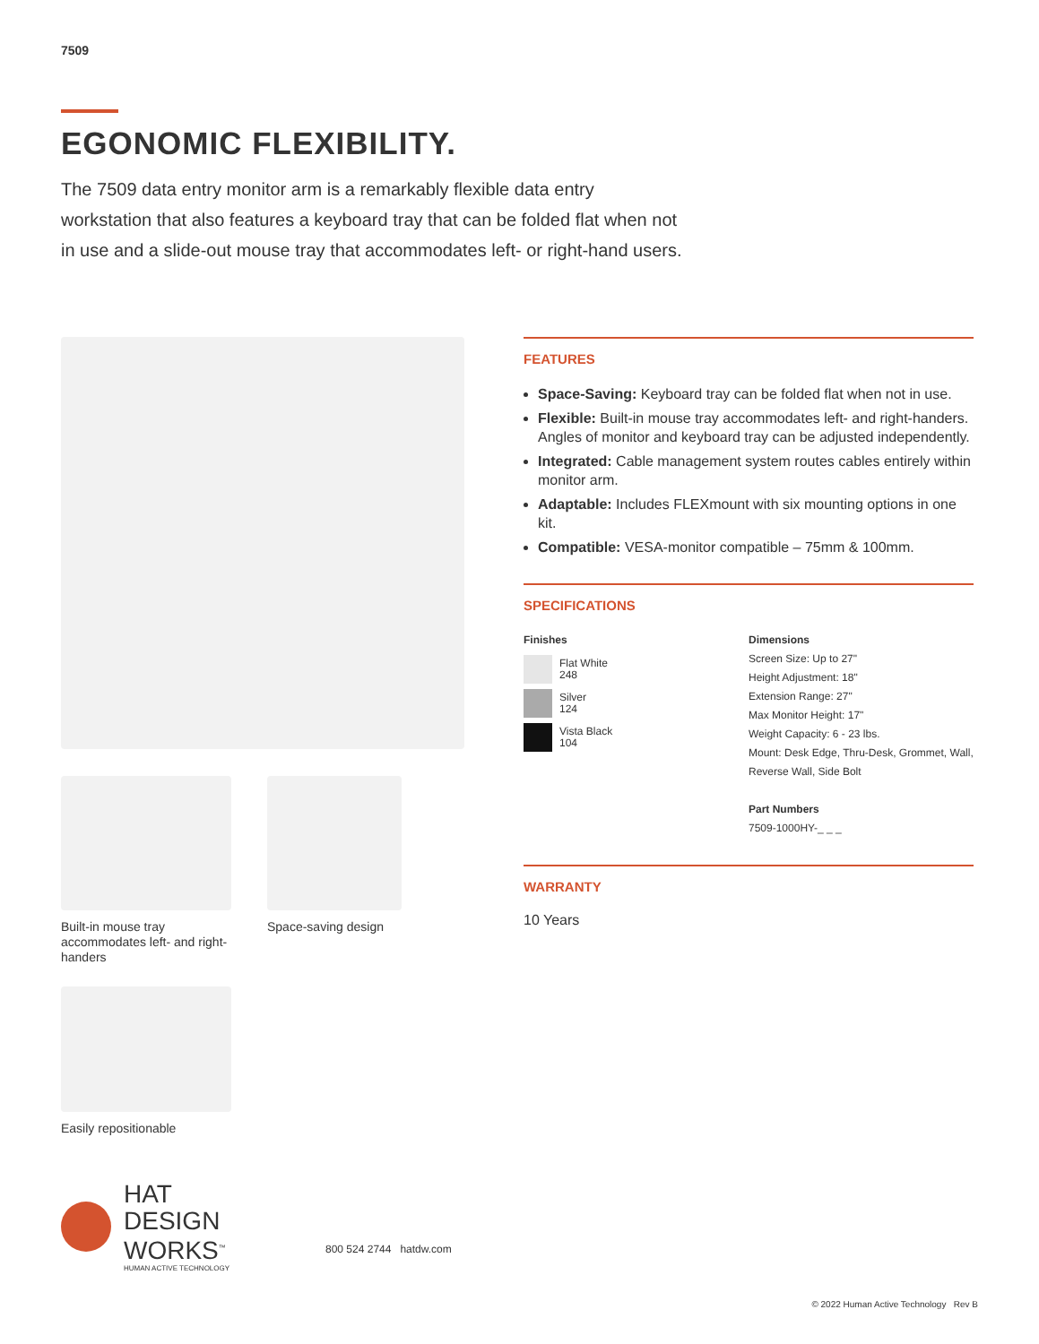7509
EGONOMIC FLEXIBILITY.
The 7509 data entry monitor arm is a remarkably flexible data entry workstation that also features a keyboard tray that can be folded flat when not in use and a slide-out mouse tray that accommodates left- or right-hand users.
Built-in mouse tray accommodates left- and right-handers
Space-saving design
Easily repositionable
FEATURES
Space-Saving: Keyboard tray can be folded flat when not in use.
Flexible: Built-in mouse tray accommodates left- and right-handers. Angles of monitor and keyboard tray can be adjusted independently.
Integrated: Cable management system routes cables entirely within monitor arm.
Adaptable: Includes FLEXmount with six mounting options in one kit.
Compatible: VESA-monitor compatible – 75mm & 100mm.
SPECIFICATIONS
Finishes
Flat White
248
Silver
124
Vista Black
104
Dimensions
Screen Size: Up to 27"
Height Adjustment: 18"
Extension Range: 27"
Max Monitor Height: 17"
Weight Capacity: 6 - 23 lbs.
Mount: Desk Edge, Thru-Desk, Grommet, Wall, Reverse Wall, Side Bolt
Part Numbers
7509-1000HY-_ _ _
WARRANTY
10 Years
HAT
DESIGN WORKS<sup>™</sup>
HUMAN ACTIVE TECHNOLOGY
800 524 2744 hatdw.com
© 2022 Human Active Technology Rev B